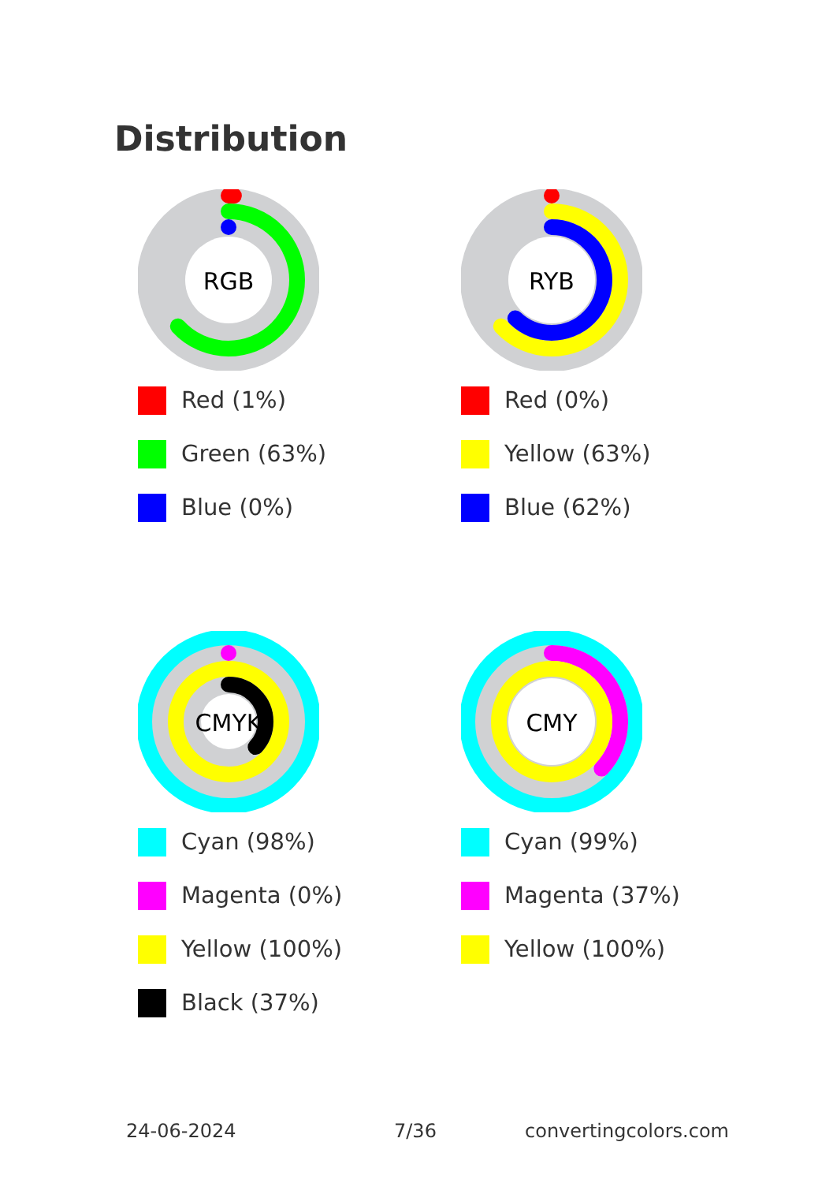Distribution
RGB
Red (1%)
Green (63%)
Blue (0%)
RYB
Red (0%)
Yellow (63%)
Blue (62%)
CMYK
Cyan (98%)
Magenta (0%)
Yellow (100%)
Black (37%)
CMY
Cyan (99%)
Magenta (37%)
Yellow (100%)
24-06-2024 7/36 convertingcolors.com